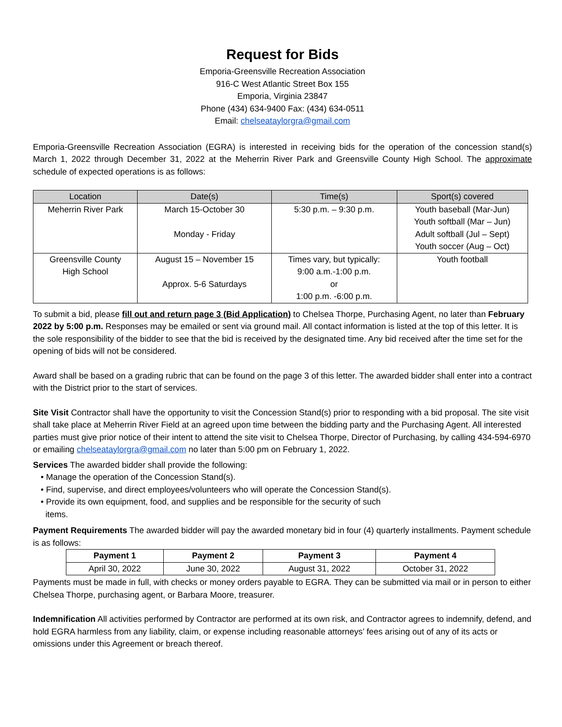Request for Bids
Emporia-Greensville Recreation Association
916-C West Atlantic Street Box 155
Emporia, Virginia 23847
Phone (434) 634-9400 Fax: (434) 634-0511
Email: chelseataylorgra@gmail.com
Emporia-Greensville Recreation Association (EGRA) is interested in receiving bids for the operation of the concession stand(s) March 1, 2022 through December 31, 2022 at the Meherrin River Park and Greensville County High School. The approximate schedule of expected operations is as follows:
| Location | Date(s) | Time(s) | Sport(s) covered |
| --- | --- | --- | --- |
| Meherrin River Park | March 15-October 30 Monday - Friday | 5:30 p.m. – 9:30 p.m. | Youth baseball (Mar-Jun) Youth softball (Mar – Jun) Adult softball (Jul – Sept) Youth soccer (Aug – Oct) |
| Greensville County High School | August 15 – November 15 Approx. 5-6 Saturdays | Times vary, but typically: 9:00 a.m.-1:00 p.m. or 1:00 p.m. -6:00 p.m. | Youth football |
To submit a bid, please fill out and return page 3 (Bid Application) to Chelsea Thorpe, Purchasing Agent, no later than February 2022 by 5:00 p.m. Responses may be emailed or sent via ground mail. All contact information is listed at the top of this letter. It is the sole responsibility of the bidder to see that the bid is received by the designated time. Any bid received after the time set for the opening of bids will not be considered.
Award shall be based on a grading rubric that can be found on the page 3 of this letter. The awarded bidder shall enter into a contract with the District prior to the start of services.
Site Visit Contractor shall have the opportunity to visit the Concession Stand(s) prior to responding with a bid proposal. The site visit shall take place at Meherrin River Field at an agreed upon time between the bidding party and the Purchasing Agent. All interested parties must give prior notice of their intent to attend the site visit to Chelsea Thorpe, Director of Purchasing, by calling 434-594-6970 or emailing chelseataylorgra@gmail.com no later than 5:00 pm on February 1, 2022.
Services The awarded bidder shall provide the following:
• Manage the operation of the Concession Stand(s).
• Find, supervise, and direct employees/volunteers who will operate the Concession Stand(s).
• Provide its own equipment, food, and supplies and be responsible for the security of such
items.
Payment Requirements The awarded bidder will pay the awarded monetary bid in four (4) quarterly installments. Payment schedule is as follows:
| Payment 1 | Payment 2 | Payment 3 | Payment 4 |
| --- | --- | --- | --- |
| April 30, 2022 | June 30, 2022 | August 31, 2022 | October 31, 2022 |
Payments must be made in full, with checks or money orders payable to EGRA. They can be submitted via mail or in person to either Chelsea Thorpe, purchasing agent, or Barbara Moore, treasurer.
Indemnification All activities performed by Contractor are performed at its own risk, and Contractor agrees to indemnify, defend, and hold EGRA harmless from any liability, claim, or expense including reasonable attorneys’ fees arising out of any of its acts or omissions under this Agreement or breach thereof.